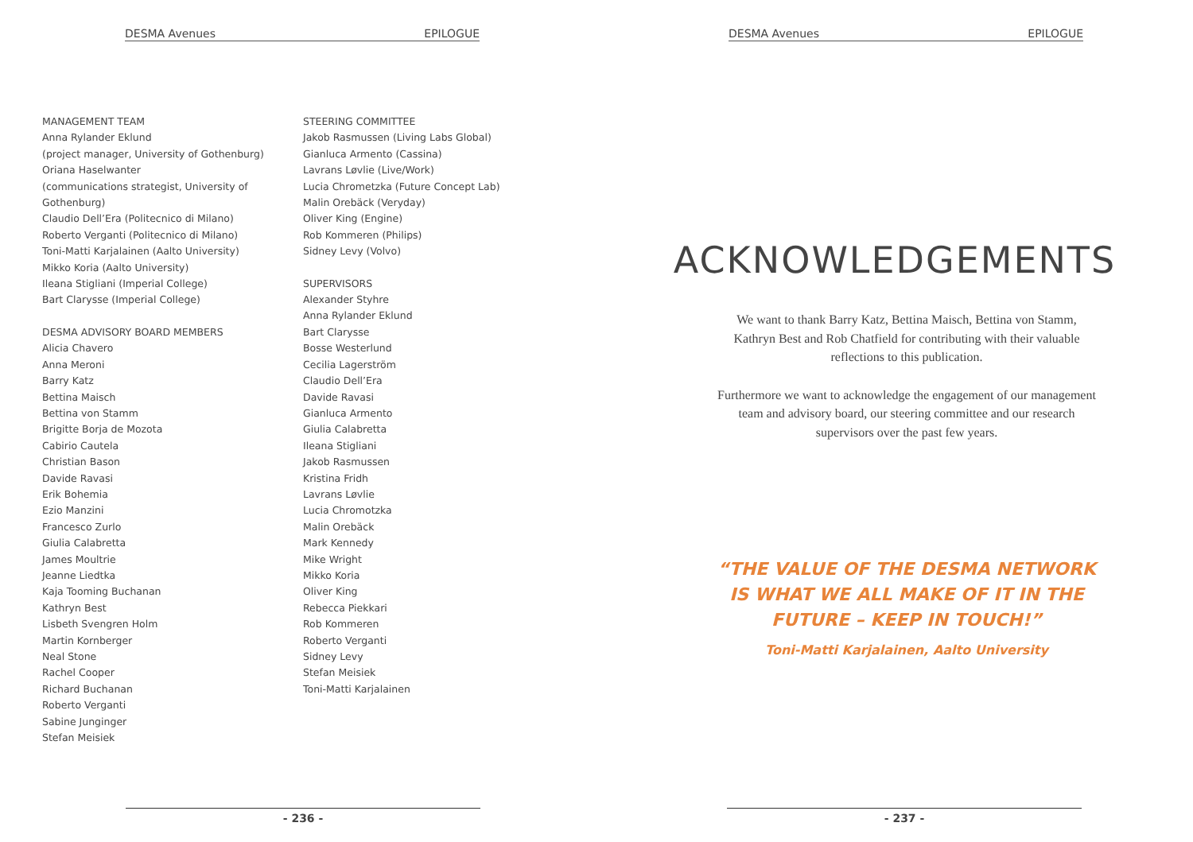DESMA Avenues EPILOGUE
MANAGEMENT TEAM
Anna Rylander Eklund
(project manager, University of Gothenburg)
Oriana Haselwanter
(communications strategist, University of
Gothenburg)
Claudio Dell’Era (Politecnico di Milano)
Roberto Verganti (Politecnico di Milano)
Toni-Matti Karjalainen (Aalto University)
Mikko Koria (Aalto University)
Ileana Stigliani (Imperial College)
Bart Clarysse (Imperial College)
DESMA ADVISORY BOARD MEMBERS
Alicia Chavero
Anna Meroni
Barry Katz
Bettina Maisch
Bettina von Stamm
Brigitte Borja de Mozota
Cabirio Cautela
Christian Bason
Davide Ravasi
Erik Bohemia
Ezio Manzini
Francesco Zurlo
Giulia Calabretta
James Moultrie
Jeanne Liedtka
Kaja Tooming Buchanan
Kathryn Best
Lisbeth Svengren Holm
Martin Kornberger
Neal Stone
Rachel Cooper
Richard Buchanan
Roberto Verganti
Sabine Junginger
Stefan Meisiek
STEERING COMMITTEE
Jakob Rasmussen (Living Labs Global)
Gianluca Armento (Cassina)
Lavrans Løvlie (Live/Work)
Lucia Chrometzka (Future Concept Lab)
Malin Orebäck (Veryday)
Oliver King (Engine)
Rob Kommeren (Philips)
Sidney Levy (Volvo)
SUPERVISORS
Alexander Styhre
Anna Rylander Eklund
Bart Clarysse
Bosse Westerlund
Cecilia Lagerström
Claudio Dell’Era
Davide Ravasi
Gianluca Armento
Giulia Calabretta
Ileana Stigliani
Jakob Rasmussen
Kristina Fridh
Lavrans Løvlie
Lucia Chromotzka
Malin Orebäck
Mark Kennedy
Mike Wright
Mikko Koria
Oliver King
Rebecca Piekkari
Rob Kommeren
Roberto Verganti
Sidney Levy
Stefan Meisiek
Toni-Matti Karjalainen
- 236 -
DESMA Avenues EPILOGUE
ACKNOWLEDGEMENTS
We want to thank Barry Katz, Bettina Maisch, Bettina von Stamm, Kathryn Best and Rob Chatfield for contributing with their valuable reflections to this publication.
Furthermore we want to acknowledge the engagement of our management team and advisory board, our steering committee and our research supervisors over the past few years.
“THE VALUE OF THE DESMA NETWORK IS WHAT WE ALL MAKE OF IT IN THE FUTURE – KEEP IN TOUCH!”
Toni-Matti Karjalainen, Aalto University
- 237 -